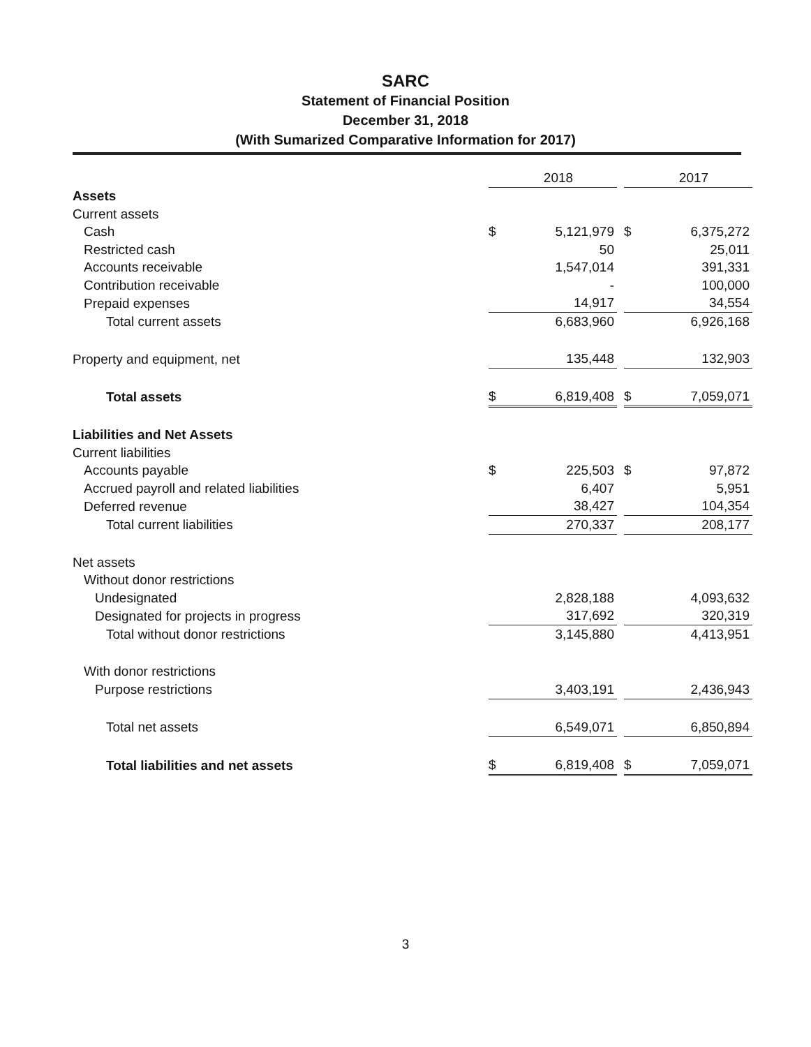SARC
Statement of Financial Position
December 31, 2018
(With Sumarized Comparative Information for 2017)
| | | 2018 | | | 2017 |
| --- | --- | --- | --- | --- | --- |
| Assets | | | | | |
| Current assets | | | | | |
| Cash | $ | 5,121,979 | | $ | 6,375,272 |
| Restricted cash | | 50 | | | 25,011 |
| Accounts receivable | | 1,547,014 | | | 391,331 |
| Contribution receivable | | - | | | 100,000 |
| Prepaid expenses | | 14,917 | | | 34,554 |
| Total current assets | | 6,683,960 | | | 6,926,168 |
| Property and equipment, net | | 135,448 | | | 132,903 |
| Total assets | $ | 6,819,408 | | $ | 7,059,071 |
| Liabilities and Net Assets | | | | | |
| Current liabilities | | | | | |
| Accounts payable | $ | 225,503 | | $ | 97,872 |
| Accrued payroll and related liabilities | | 6,407 | | | 5,951 |
| Deferred revenue | | 38,427 | | | 104,354 |
| Total current liabilities | | 270,337 | | | 208,177 |
| Net assets | | | | | |
| Without donor restrictions | | | | | |
| Undesignated | | 2,828,188 | | | 4,093,632 |
| Designated for projects in progress | | 317,692 | | | 320,319 |
| Total without donor restrictions | | 3,145,880 | | | 4,413,951 |
| With donor restrictions | | | | | |
| Purpose restrictions | | 3,403,191 | | | 2,436,943 |
| Total net assets | | 6,549,071 | | | 6,850,894 |
| Total liabilities and net assets | $ | 6,819,408 | | $ | 7,059,071 |
3